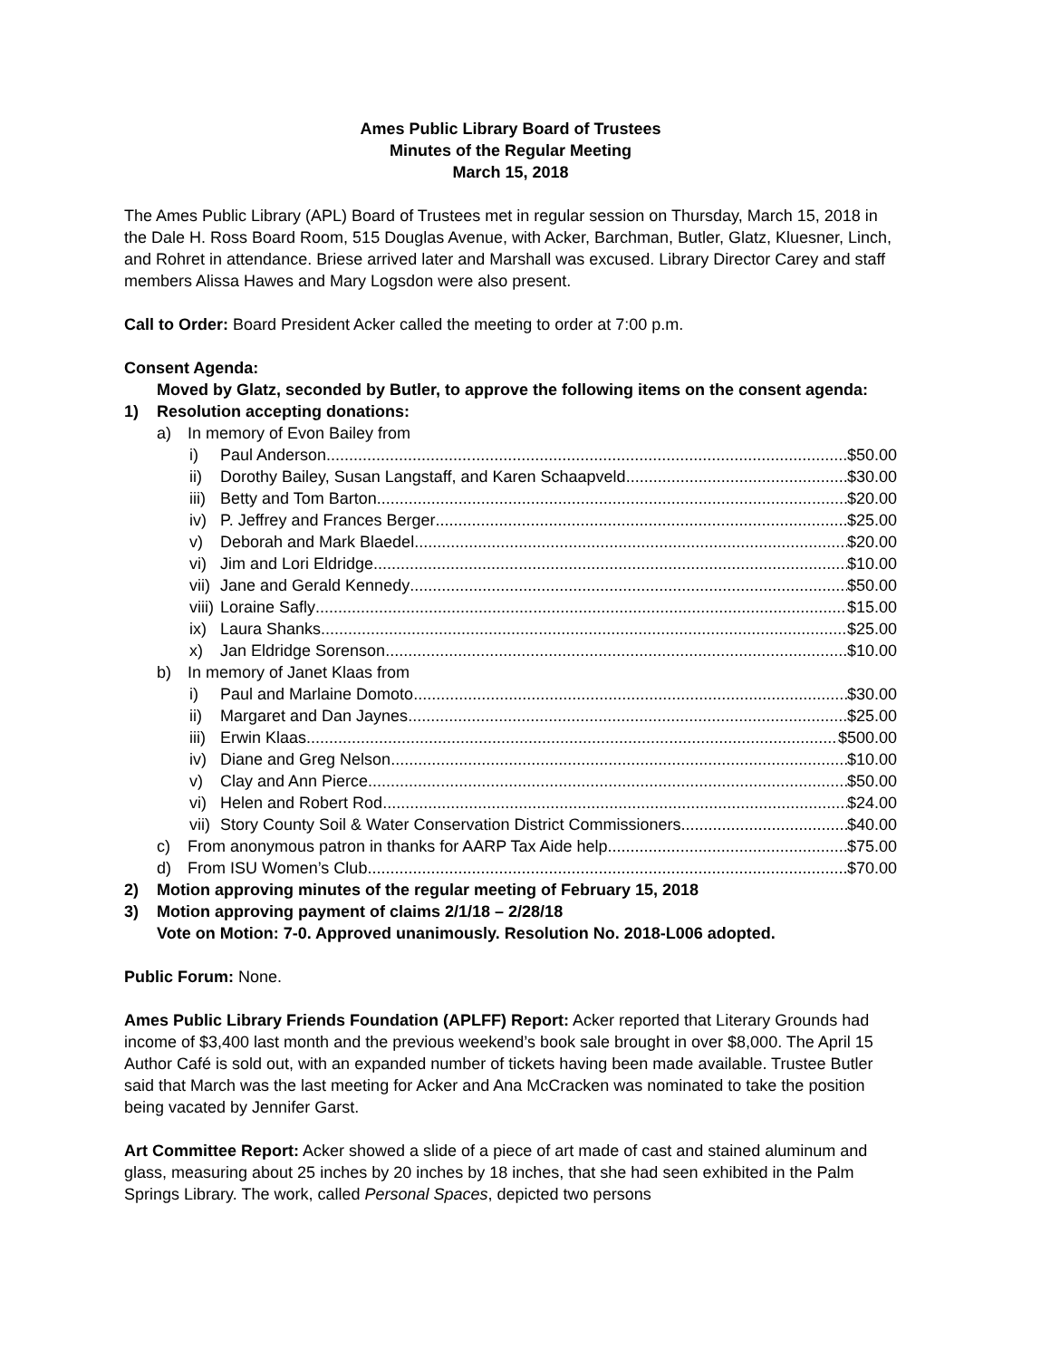Ames Public Library Board of Trustees
Minutes of the Regular Meeting
March 15, 2018
The Ames Public Library (APL) Board of Trustees met in regular session on Thursday, March 15, 2018 in the Dale H. Ross Board Room, 515 Douglas Avenue, with Acker, Barchman, Butler, Glatz, Kluesner, Linch, and Rohret in attendance. Briese arrived later and Marshall was excused. Library Director Carey and staff members Alissa Hawes and Mary Logsdon were also present.
Call to Order: Board President Acker called the meeting to order at 7:00 p.m.
Consent Agenda:
Moved by Glatz, seconded by Butler, to approve the following items on the consent agenda:
1) Resolution accepting donations:
a) In memory of Evon Bailey from
i) Paul Anderson $50.00
ii) Dorothy Bailey, Susan Langstaff, and Karen Schaapveld $30.00
iii) Betty and Tom Barton $20.00
iv) P. Jeffrey and Frances Berger $25.00
v) Deborah and Mark Blaedel $20.00
vi) Jim and Lori Eldridge $10.00
vii) Jane and Gerald Kennedy $50.00
viii) Loraine Safly $15.00
ix) Laura Shanks $25.00
x) Jan Eldridge Sorenson $10.00
b) In memory of Janet Klaas from
i) Paul and Marlaine Domoto $30.00
ii) Margaret and Dan Jaynes $25.00
iii) Erwin Klaas $500.00
iv) Diane and Greg Nelson $10.00
v) Clay and Ann Pierce $50.00
vi) Helen and Robert Rod $24.00
vii) Story County Soil & Water Conservation District Commissioners $40.00
c) From anonymous patron in thanks for AARP Tax Aide help $75.00
d) From ISU Women’s Club $70.00
2) Motion approving minutes of the regular meeting of February 15, 2018
3) Motion approving payment of claims 2/1/18 – 2/28/18
Vote on Motion: 7-0. Approved unanimously. Resolution No. 2018-L006 adopted.
Public Forum: None.
Ames Public Library Friends Foundation (APLFF) Report: Acker reported that Literary Grounds had income of $3,400 last month and the previous weekend’s book sale brought in over $8,000. The April 15 Author Café is sold out, with an expanded number of tickets having been made available. Trustee Butler said that March was the last meeting for Acker and Ana McCracken was nominated to take the position being vacated by Jennifer Garst.
Art Committee Report: Acker showed a slide of a piece of art made of cast and stained aluminum and glass, measuring about 25 inches by 20 inches by 18 inches, that she had seen exhibited in the Palm Springs Library. The work, called Personal Spaces, depicted two persons